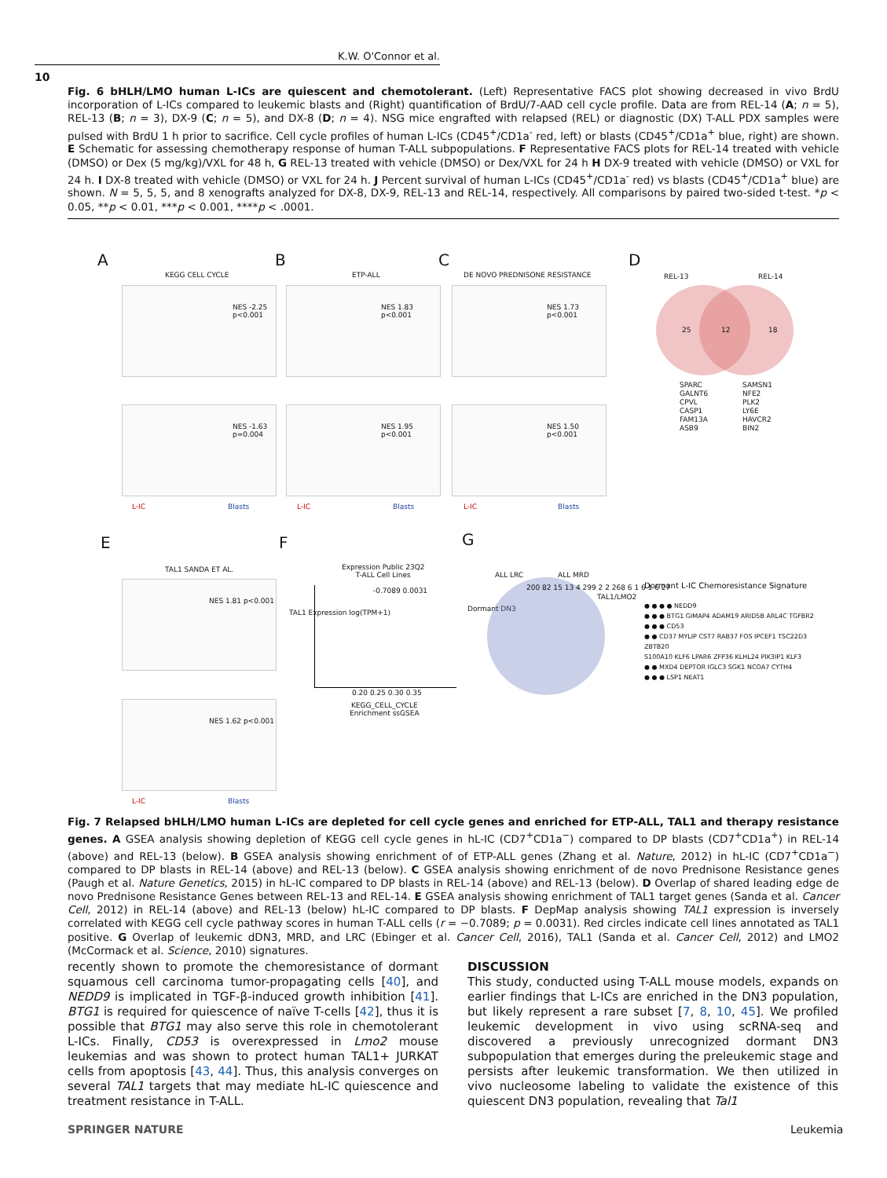K.W. O'Connor et al.
10
Fig. 6 bHLH/LMO human L-ICs are quiescent and chemotolerant. (Left) Representative FACS plot showing decreased in vivo BrdU incorporation of L-ICs compared to leukemic blasts and (Right) quantification of BrdU/7-AAD cell cycle profile. Data are from REL-14 (A; n = 5), REL-13 (B; n = 3), DX-9 (C; n = 5), and DX-8 (D; n = 4). NSG mice engrafted with relapsed (REL) or diagnostic (DX) T-ALL PDX samples were pulsed with BrdU 1 h prior to sacrifice. Cell cycle profiles of human L-ICs (CD45<sup>+</sup>/CD1a<sup>-</sup> red, left) or blasts (CD45<sup>+</sup>/CD1a<sup>+</sup> blue, right) are shown. E Schematic for assessing chemotherapy response of human T-ALL subpopulations. F Representative FACS plots for REL-14 treated with vehicle (DMSO) or Dex (5 mg/kg)/VXL for 48 h, G REL-13 treated with vehicle (DMSO) or Dex/VXL for 24 h H DX-9 treated with vehicle (DMSO) or VXL for 24 h. I DX-8 treated with vehicle (DMSO) or VXL for 24 h. J Percent survival of human L-ICs (CD45<sup>+</sup>/CD1a<sup>-</sup> red) vs blasts (CD45<sup>+</sup>/CD1a<sup>+</sup> blue) are shown. N = 5, 5, 5, and 8 xenografts analyzed for DX-8, DX-9, REL-13 and REL-14, respectively. All comparisons by paired two-sided t-test. *p < 0.05, **p < 0.01, ***p < 0.001, ****p < .0001.
A B C D
KEGG CELL CYCLE ETP-ALL DE NOVO PREDNISONE RESISTANCE
NES -2.25 p<0.001 NES 1.83 p<0.001 NES 1.73 p<0.001
NES -1.63 p=0.004 NES 1.95 p<0.001 NES 1.50 p<0.001
L-IC Blasts L-IC Blasts L-IC Blasts
REL-13 REL-14
25 12 18
SPARC
GALNT6
CPVL
CASP1
FAM13A
ASB9
SAMSN1
NFE2
PLK2
LY6E
HAVCR2
BIN2
E F G
TAL1 SANDA ET AL.
NES 1.81 p<0.001
NES 1.62 p<0.001
L-IC Blasts
Expression Public 23Q2
T-ALL Cell Lines
-0.7089 0.0031
0.20 0.25 0.30 0.35
KEGG_CELL_CYCLE
Enrichment ssGSEA
TAL1 Expression log(TPM+1)
ALL LRC ALL MRD
Dormant DN3
TAL1/LMO2
200 82 15 13 4 299 2 2 268 6 1 6 1 6 27
Dormant L-IC Chemoresistance Signature
● ● ● ● NEDD9
● ● ● BTG1 GIMAP4 ADAM19 ARID5B ARL4C TGFBR2
● ● ● CD53
● ● CD37 MYLIP CST7 RAB37 FOS IPCEF1 TSC22D3 ZBTB20
S100A10 KLF6 LPAR6 ZFP36 KLHL24 PIK3IP1 KLF3
● ● MXD4 DEPTOR IGLC3 SGK1 NCOA7 CYTH4
● ● ● LSP1 NEAT1
Fig. 7 Relapsed bHLH/LMO human L-ICs are depleted for cell cycle genes and enriched for ETP-ALL, TAL1 and therapy resistance genes. A GSEA analysis showing depletion of KEGG cell cycle genes in hL-IC (CD7<sup>+</sup>CD1a<sup>−</sup>) compared to DP blasts (CD7<sup>+</sup>CD1a<sup>+</sup>) in REL-14 (above) and REL-13 (below). B GSEA analysis showing enrichment of of ETP-ALL genes (Zhang et al. Nature, 2012) in hL-IC (CD7<sup>+</sup>CD1a<sup>−</sup>) compared to DP blasts in REL-14 (above) and REL-13 (below). C GSEA analysis showing enrichment of de novo Prednisone Resistance genes (Paugh et al. Nature Genetics, 2015) in hL-IC compared to DP blasts in REL-14 (above) and REL-13 (below). D Overlap of shared leading edge de novo Prednisone Resistance Genes between REL-13 and REL-14. E GSEA analysis showing enrichment of TAL1 target genes (Sanda et al. Cancer Cell, 2012) in REL-14 (above) and REL-13 (below) hL-IC compared to DP blasts. F DepMap analysis showing TAL1 expression is inversely correlated with KEGG cell cycle pathway scores in human T-ALL cells (r = −0.7089; p = 0.0031). Red circles indicate cell lines annotated as TAL1 positive. G Overlap of leukemic dDN3, MRD, and LRC (Ebinger et al. Cancer Cell, 2016), TAL1 (Sanda et al. Cancer Cell, 2012) and LMO2 (McCormack et al. Science, 2010) signatures.
recently shown to promote the chemoresistance of dormant squamous cell carcinoma tumor-propagating cells [40], and NEDD9 is implicated in TGF-β-induced growth inhibition [41]. BTG1 is required for quiescence of naïve T-cells [42], thus it is possible that BTG1 may also serve this role in chemotolerant L-ICs. Finally, CD53 is overexpressed in Lmo2 mouse leukemias and was shown to protect human TAL1+ JURKAT cells from apoptosis [43, 44]. Thus, this analysis converges on several TAL1 targets that may mediate hL-IC quiescence and treatment resistance in T-ALL.
DISCUSSION
This study, conducted using T-ALL mouse models, expands on earlier findings that L-ICs are enriched in the DN3 population, but likely represent a rare subset [7, 8, 10, 45]. We profiled leukemic development in vivo using scRNA-seq and discovered a previously unrecognized dormant DN3 subpopulation that emerges during the preleukemic stage and persists after leukemic transformation. We then utilized in vivo nucleosome labeling to validate the existence of this quiescent DN3 population, revealing that Tal1
SPRINGER NATURE Leukemia